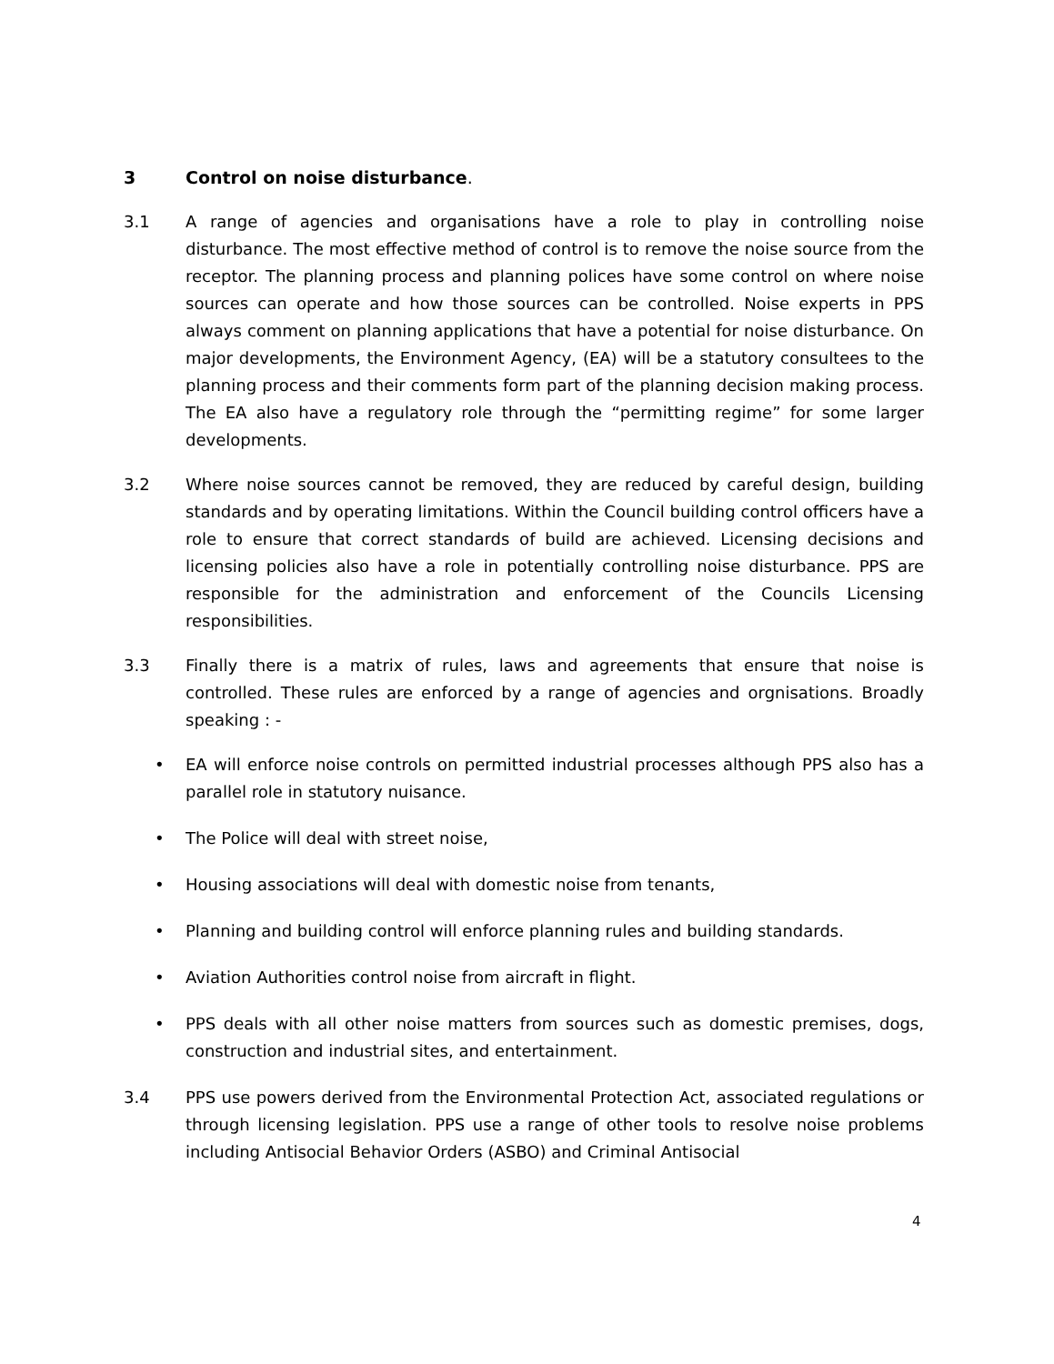3 Control on noise disturbance.
3.1 A range of agencies and organisations have a role to play in controlling noise disturbance. The most effective method of control is to remove the noise source from the receptor. The planning process and planning polices have some control on where noise sources can operate and how those sources can be controlled. Noise experts in PPS always comment on planning applications that have a potential for noise disturbance. On major developments, the Environment Agency, (EA) will be a statutory consultees to the planning process and their comments form part of the planning decision making process. The EA also have a regulatory role through the “permitting regime” for some larger developments.
3.2 Where noise sources cannot be removed, they are reduced by careful design, building standards and by operating limitations. Within the Council building control officers have a role to ensure that correct standards of build are achieved. Licensing decisions and licensing policies also have a role in potentially controlling noise disturbance. PPS are responsible for the administration and enforcement of the Councils Licensing responsibilities.
3.3 Finally there is a matrix of rules, laws and agreements that ensure that noise is controlled. These rules are enforced by a range of agencies and orgnisations. Broadly speaking : -
• EA will enforce noise controls on permitted industrial processes although PPS also has a parallel role in statutory nuisance.
• The Police will deal with street noise,
• Housing associations will deal with domestic noise from tenants,
• Planning and building control will enforce planning rules and building standards.
• Aviation Authorities control noise from aircraft in flight.
• PPS deals with all other noise matters from sources such as domestic premises, dogs, construction and industrial sites, and entertainment.
3.4 PPS use powers derived from the Environmental Protection Act, associated regulations or through licensing legislation. PPS use a range of other tools to resolve noise problems including Antisocial Behavior Orders (ASBO) and Criminal Antisocial
4